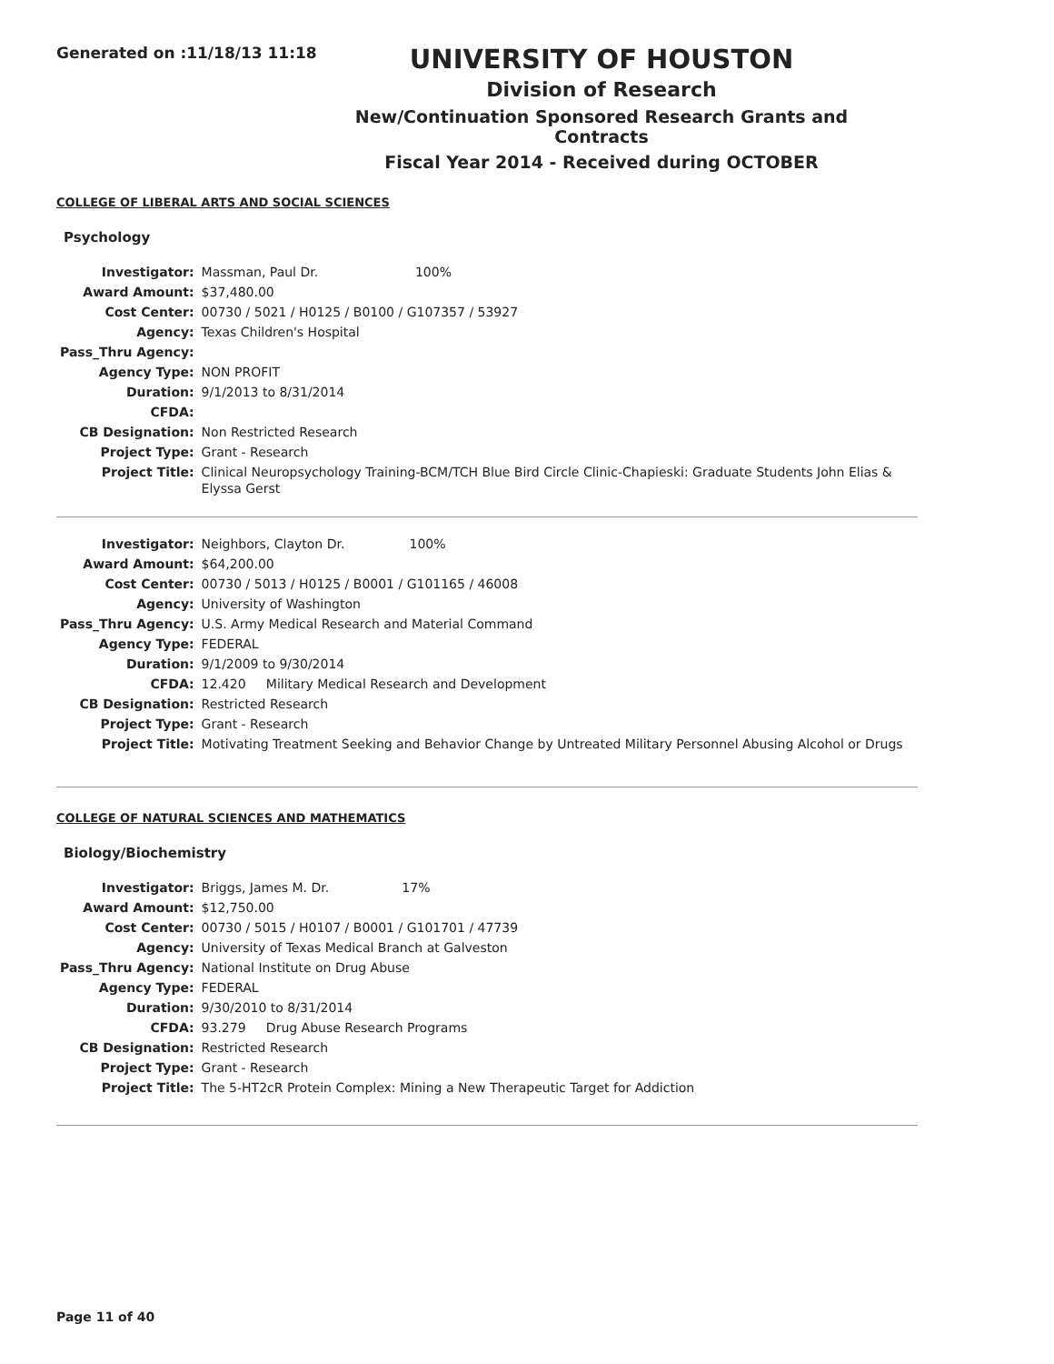Generated on :11/18/13 11:18
UNIVERSITY OF HOUSTON
Division of Research
New/Continuation Sponsored Research Grants and Contracts
Fiscal Year 2014 - Received during OCTOBER
COLLEGE OF LIBERAL ARTS AND SOCIAL SCIENCES
Psychology
| Investigator: | Massman, Paul Dr. 100% |
| Award Amount: | $37,480.00 |
| Cost Center: | 00730 / 5021 / H0125 / B0100 / G107357 / 53927 |
| Agency: | Texas Children's Hospital |
| Pass_Thru Agency: | |
| Agency Type: | NON PROFIT |
| Duration: | 9/1/2013 to 8/31/2014 |
| CFDA: | |
| CB Designation: | Non Restricted Research |
| Project Type: | Grant - Research |
| Project Title: | Clinical Neuropsychology Training-BCM/TCH Blue Bird Circle Clinic-Chapieski: Graduate Students John Elias & Elyssa Gerst |
| Investigator: | Neighbors, Clayton Dr. 100% |
| Award Amount: | $64,200.00 |
| Cost Center: | 00730 / 5013 / H0125 / B0001 / G101165 / 46008 |
| Agency: | University of Washington |
| Pass_Thru Agency: | U.S. Army Medical Research and Material Command |
| Agency Type: | FEDERAL |
| Duration: | 9/1/2009 to 9/30/2014 |
| CFDA: | 12.420 Military Medical Research and Development |
| CB Designation: | Restricted Research |
| Project Type: | Grant - Research |
| Project Title: | Motivating Treatment Seeking and Behavior Change by Untreated Military Personnel Abusing Alcohol or Drugs |
COLLEGE OF NATURAL SCIENCES AND MATHEMATICS
Biology/Biochemistry
| Investigator: | Briggs, James M. Dr. 17% |
| Award Amount: | $12,750.00 |
| Cost Center: | 00730 / 5015 / H0107 / B0001 / G101701 / 47739 |
| Agency: | University of Texas Medical Branch at Galveston |
| Pass_Thru Agency: | National Institute on Drug Abuse |
| Agency Type: | FEDERAL |
| Duration: | 9/30/2010 to 8/31/2014 |
| CFDA: | 93.279 Drug Abuse Research Programs |
| CB Designation: | Restricted Research |
| Project Type: | Grant - Research |
| Project Title: | The 5-HT2cR Protein Complex: Mining a New Therapeutic Target for Addiction |
Page 11 of 40